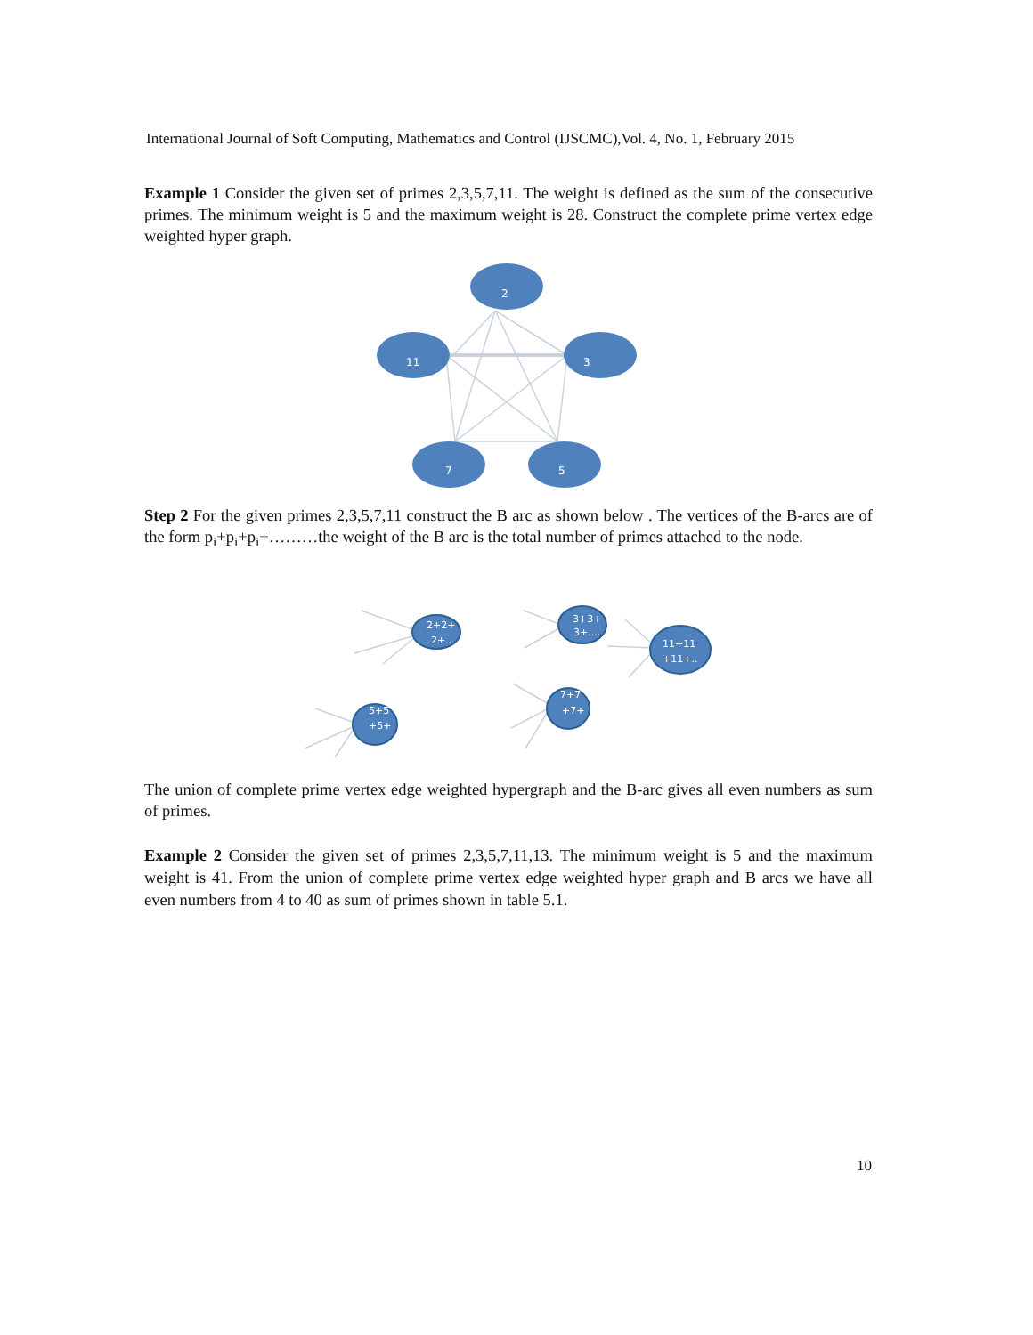International Journal of Soft Computing, Mathematics and Control (IJSCMC),Vol. 4, No. 1, February 2015
Example 1 Consider the given set of primes 2,3,5,7,11. The weight is defined as the sum of the consecutive primes. The minimum weight is 5 and the maximum weight is 28. Construct the complete prime vertex edge weighted hyper graph.
2
11
3
7
5
Step 2 For the given primes 2,3,5,7,11 construct the B arc as shown below . The vertices of the B-arcs are of the form p<sub>i</sub>+p<sub>i</sub>+p<sub>i</sub>+………the weight of the B arc is the total number of primes attached to the node.
2+2+
2+..
3+3+
3+....
11+11
+11+..
5+5
+5+
7+7
+7+
The union of complete prime vertex edge weighted hypergraph and the B-arc gives all even numbers as sum of primes.
Example 2 Consider the given set of primes 2,3,5,7,11,13. The minimum weight is 5 and the maximum weight is 41. From the union of complete prime vertex edge weighted hyper graph and B arcs we have all even numbers from 4 to 40 as sum of primes shown in table 5.1.
10